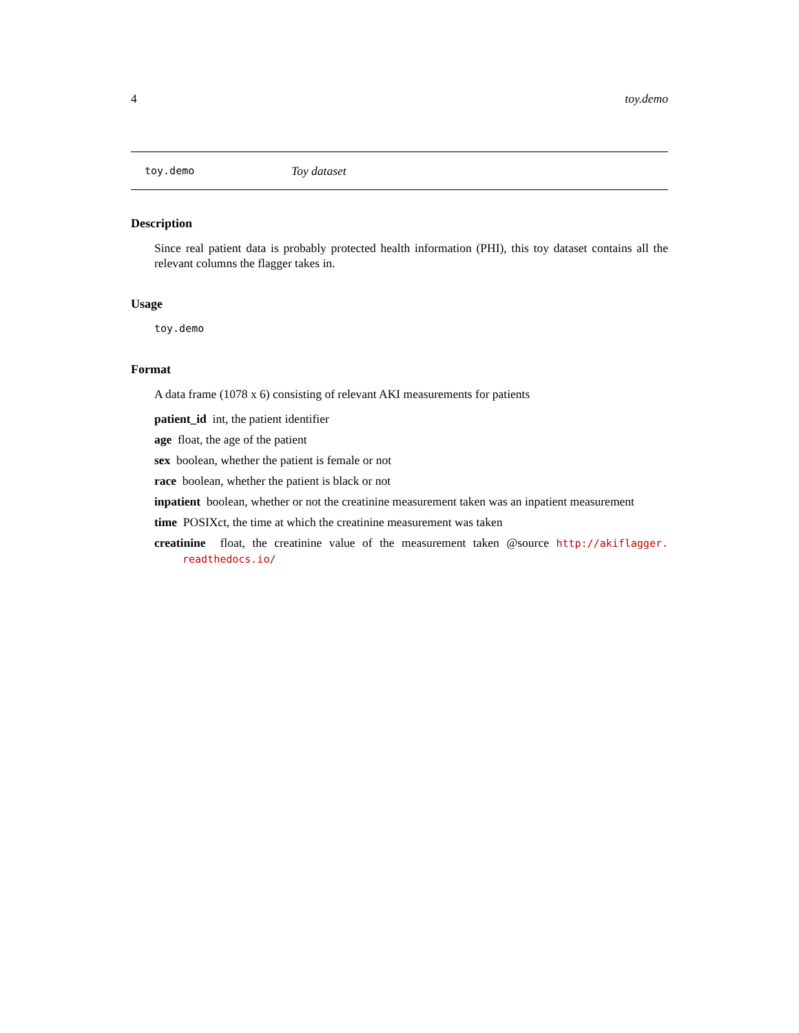4 toy.demo
toy.demo Toy dataset
Description
Since real patient data is probably protected health information (PHI), this toy dataset contains all the relevant columns the flagger takes in.
Usage
toy.demo
Format
A data frame (1078 x 6) consisting of relevant AKI measurements for patients
patient_id int, the patient identifier
age float, the age of the patient
sex boolean, whether the patient is female or not
race boolean, whether the patient is black or not
inpatient boolean, whether or not the creatinine measurement taken was an inpatient measurement
time POSIXct, the time at which the creatinine measurement was taken
creatinine float, the creatinine value of the measurement taken @source http://akiflagger. readthedocs.io/